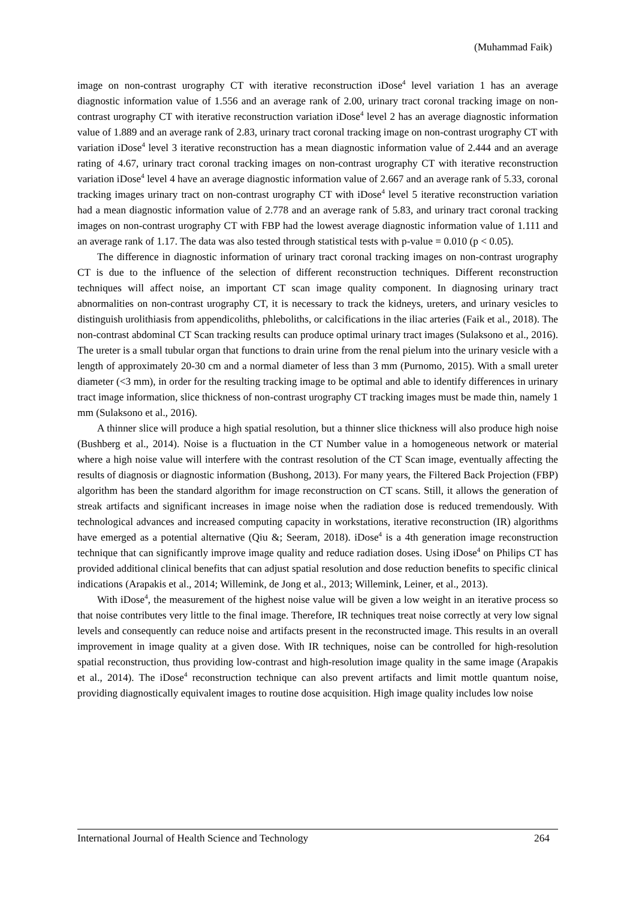(Muhammad Faik)
image on non-contrast urography CT with iterative reconstruction iDose<sup>4</sup> level variation 1 has an average diagnostic information value of 1.556 and an average rank of 2.00, urinary tract coronal tracking image on non-contrast urography CT with iterative reconstruction variation iDose<sup>4</sup> level 2 has an average diagnostic information value of 1.889 and an average rank of 2.83, urinary tract coronal tracking image on non-contrast urography CT with variation iDose<sup>4</sup> level 3 iterative reconstruction has a mean diagnostic information value of 2.444 and an average rating of 4.67, urinary tract coronal tracking images on non-contrast urography CT with iterative reconstruction variation iDose<sup>4</sup> level 4 have an average diagnostic information value of 2.667 and an average rank of 5.33, coronal tracking images urinary tract on non-contrast urography CT with iDose<sup>4</sup> level 5 iterative reconstruction variation had a mean diagnostic information value of 2.778 and an average rank of 5.83, and urinary tract coronal tracking images on non-contrast urography CT with FBP had the lowest average diagnostic information value of 1.111 and an average rank of 1.17. The data was also tested through statistical tests with p-value = 0.010 (p < 0.05).
The difference in diagnostic information of urinary tract coronal tracking images on non-contrast urography CT is due to the influence of the selection of different reconstruction techniques. Different reconstruction techniques will affect noise, an important CT scan image quality component. In diagnosing urinary tract abnormalities on non-contrast urography CT, it is necessary to track the kidneys, ureters, and urinary vesicles to distinguish urolithiasis from appendicoliths, phleboliths, or calcifications in the iliac arteries (Faik et al., 2018). The non-contrast abdominal CT Scan tracking results can produce optimal urinary tract images (Sulaksono et al., 2016). The ureter is a small tubular organ that functions to drain urine from the renal pielum into the urinary vesicle with a length of approximately 20-30 cm and a normal diameter of less than 3 mm (Purnomo, 2015). With a small ureter diameter (<3 mm), in order for the resulting tracking image to be optimal and able to identify differences in urinary tract image information, slice thickness of non-contrast urography CT tracking images must be made thin, namely 1 mm (Sulaksono et al., 2016).
A thinner slice will produce a high spatial resolution, but a thinner slice thickness will also produce high noise (Bushberg et al., 2014). Noise is a fluctuation in the CT Number value in a homogeneous network or material where a high noise value will interfere with the contrast resolution of the CT Scan image, eventually affecting the results of diagnosis or diagnostic information (Bushong, 2013). For many years, the Filtered Back Projection (FBP) algorithm has been the standard algorithm for image reconstruction on CT scans. Still, it allows the generation of streak artifacts and significant increases in image noise when the radiation dose is reduced tremendously. With technological advances and increased computing capacity in workstations, iterative reconstruction (IR) algorithms have emerged as a potential alternative (Qiu &; Seeram, 2018). iDose<sup>4</sup> is a 4th generation image reconstruction technique that can significantly improve image quality and reduce radiation doses. Using iDose<sup>4</sup> on Philips CT has provided additional clinical benefits that can adjust spatial resolution and dose reduction benefits to specific clinical indications (Arapakis et al., 2014; Willemink, de Jong et al., 2013; Willemink, Leiner, et al., 2013).
With iDose<sup>4</sup>, the measurement of the highest noise value will be given a low weight in an iterative process so that noise contributes very little to the final image. Therefore, IR techniques treat noise correctly at very low signal levels and consequently can reduce noise and artifacts present in the reconstructed image. This results in an overall improvement in image quality at a given dose. With IR techniques, noise can be controlled for high-resolution spatial reconstruction, thus providing low-contrast and high-resolution image quality in the same image (Arapakis et al., 2014). The iDose<sup>4</sup> reconstruction technique can also prevent artifacts and limit mottle quantum noise, providing diagnostically equivalent images to routine dose acquisition. High image quality includes low noise
International Journal of Health Science and Technology 264